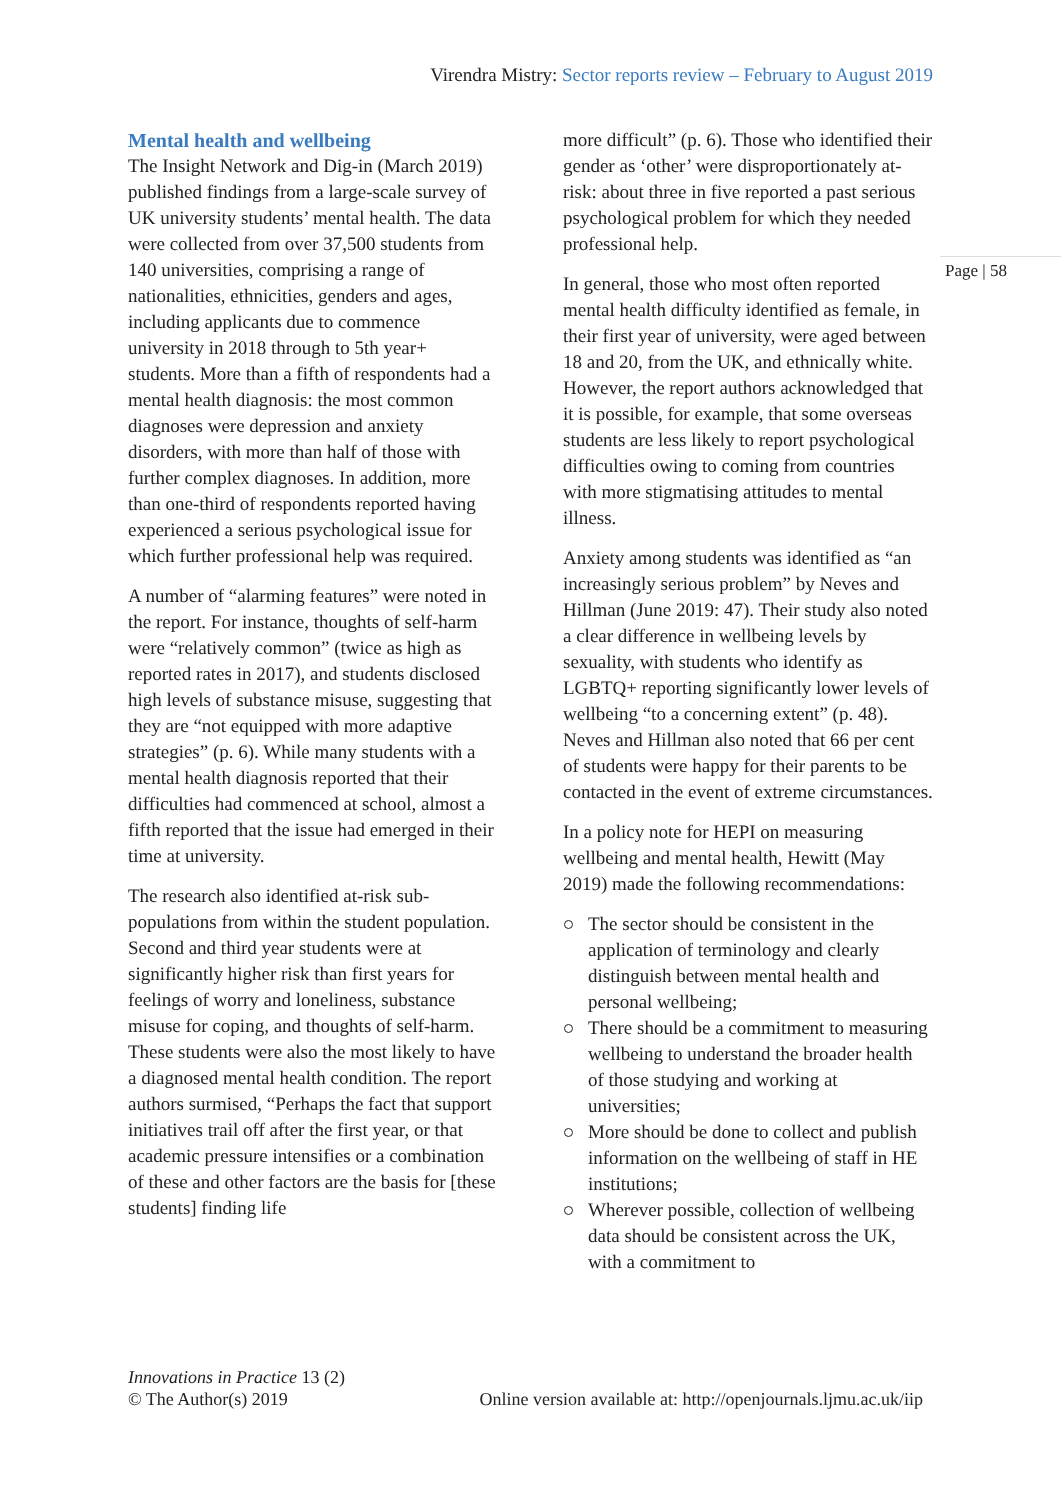Virendra Mistry: Sector reports review – February to August 2019
Page | 58
Mental health and wellbeing
The Insight Network and Dig-in (March 2019) published findings from a large-scale survey of UK university students’ mental health. The data were collected from over 37,500 students from 140 universities, comprising a range of nationalities, ethnicities, genders and ages, including applicants due to commence university in 2018 through to 5th year+ students. More than a fifth of respondents had a mental health diagnosis: the most common diagnoses were depression and anxiety disorders, with more than half of those with further complex diagnoses. In addition, more than one-third of respondents reported having experienced a serious psychological issue for which further professional help was required.
A number of “alarming features” were noted in the report. For instance, thoughts of self-harm were “relatively common” (twice as high as reported rates in 2017), and students disclosed high levels of substance misuse, suggesting that they are “not equipped with more adaptive strategies” (p. 6). While many students with a mental health diagnosis reported that their difficulties had commenced at school, almost a fifth reported that the issue had emerged in their time at university.
The research also identified at-risk sub-populations from within the student population. Second and third year students were at significantly higher risk than first years for feelings of worry and loneliness, substance misuse for coping, and thoughts of self-harm. These students were also the most likely to have a diagnosed mental health condition. The report authors surmised, “Perhaps the fact that support initiatives trail off after the first year, or that academic pressure intensifies or a combination of these and other factors are the basis for [these students] finding life
more difficult” (p. 6). Those who identified their gender as ‘other’ were disproportionately at-risk: about three in five reported a past serious psychological problem for which they needed professional help.
In general, those who most often reported mental health difficulty identified as female, in their first year of university, were aged between 18 and 20, from the UK, and ethnically white. However, the report authors acknowledged that it is possible, for example, that some overseas students are less likely to report psychological difficulties owing to coming from countries with more stigmatising attitudes to mental illness.
Anxiety among students was identified as “an increasingly serious problem” by Neves and Hillman (June 2019: 47). Their study also noted a clear difference in wellbeing levels by sexuality, with students who identify as LGBTQ+ reporting significantly lower levels of wellbeing “to a concerning extent” (p. 48). Neves and Hillman also noted that 66 per cent of students were happy for their parents to be contacted in the event of extreme circumstances.
In a policy note for HEPI on measuring wellbeing and mental health, Hewitt (May 2019) made the following recommendations:
The sector should be consistent in the application of terminology and clearly distinguish between mental health and personal wellbeing;
There should be a commitment to measuring wellbeing to understand the broader health of those studying and working at universities;
More should be done to collect and publish information on the wellbeing of staff in HE institutions;
Wherever possible, collection of wellbeing data should be consistent across the UK, with a commitment to
Innovations in Practice 13 (2)
© The Author(s) 2019 Online version available at: http://openjournals.ljmu.ac.uk/iip